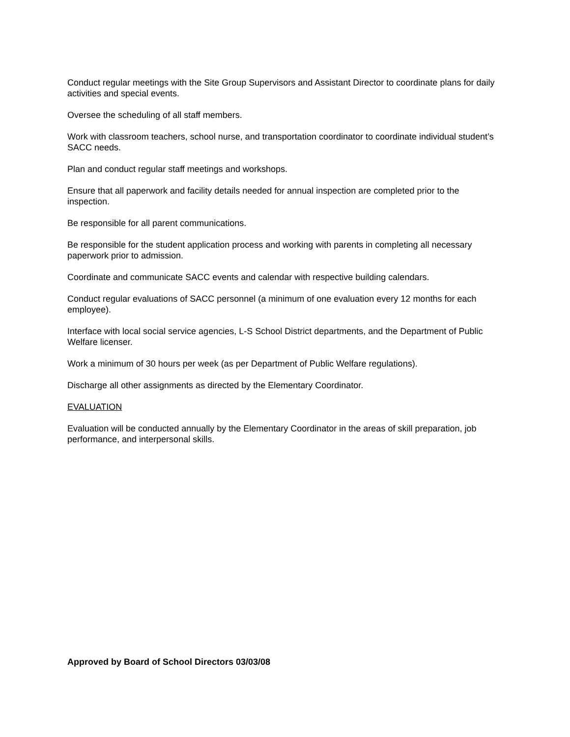Conduct regular meetings with the Site Group Supervisors and Assistant Director to coordinate plans for daily activities and special events.
Oversee the scheduling of all staff members.
Work with classroom teachers, school nurse, and transportation coordinator to coordinate individual student’s SACC needs.
Plan and conduct regular staff meetings and workshops.
Ensure that all paperwork and facility details needed for annual inspection are completed prior to the inspection.
Be responsible for all parent communications.
Be responsible for the student application process and working with parents in completing all necessary paperwork prior to admission.
Coordinate and communicate SACC events and calendar with respective building calendars.
Conduct regular evaluations of SACC personnel (a minimum of one evaluation every 12 months for each employee).
Interface with local social service agencies, L-S School District departments, and the Department of Public Welfare licenser.
Work a minimum of 30 hours per week (as per Department of Public Welfare regulations).
Discharge all other assignments as directed by the Elementary Coordinator.
EVALUATION
Evaluation will be conducted annually by the Elementary Coordinator in the areas of skill preparation, job performance, and interpersonal skills.
Approved by Board of School Directors 03/03/08